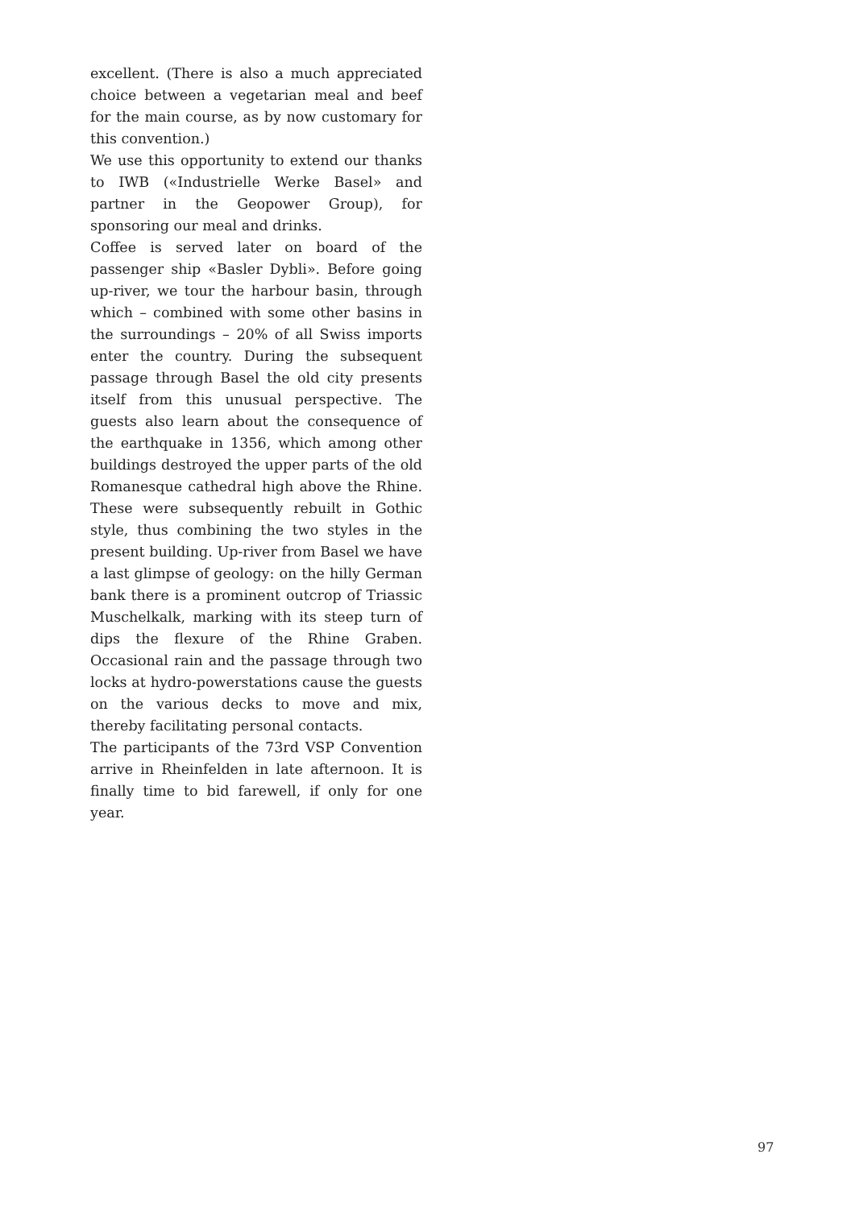excellent. (There is also a much appreciated choice between a vegetarian meal and beef for the main course, as by now customary for this convention.)
We use this opportunity to extend our thanks to IWB («Industrielle Werke Basel» and partner in the Geopower Group), for sponsoring our meal and drinks.
Coffee is served later on board of the passenger ship «Basler Dybli». Before going up-river, we tour the harbour basin, through which – combined with some other basins in the surroundings – 20% of all Swiss imports enter the country. During the subsequent passage through Basel the old city presents itself from this unusual perspective. The guests also learn about the consequence of the earthquake in 1356, which among other buildings destroyed the upper parts of the old Romanesque cathedral high above the Rhine. These were subsequently rebuilt in Gothic style, thus combining the two styles in the present building. Up-river from Basel we have a last glimpse of geology: on the hilly German bank there is a prominent outcrop of Triassic Muschelkalk, marking with its steep turn of dips the flexure of the Rhine Graben. Occasional rain and the passage through two locks at hydro-powerstations cause the guests on the various decks to move and mix, thereby facilitating personal contacts.
The participants of the 73rd VSP Convention arrive in Rheinfelden in late afternoon. It is finally time to bid farewell, if only for one year.
97